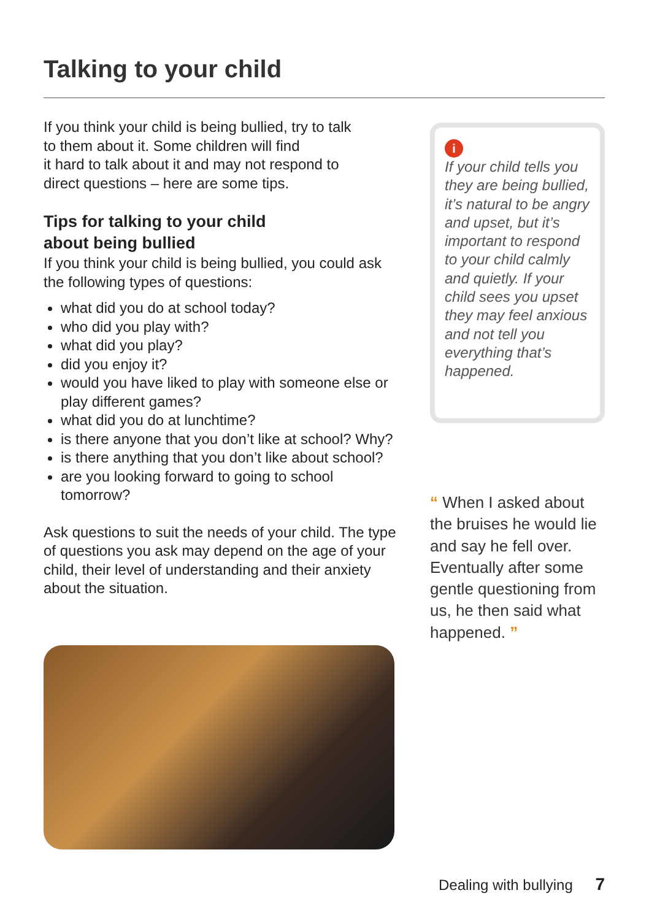Talking to your child
If you think your child is being bullied, try to talk
to them about it. Some children will find
it hard to talk about it and may not respond to
direct questions – here are some tips.
Tips for talking to your child
about being bullied
If you think your child is being bullied, you could ask the following types of questions:
what did you do at school today?
who did you play with?
what did you play?
did you enjoy it?
would you have liked to play with someone else or play different games?
what did you do at lunchtime?
is there anyone that you don’t like at school? Why?
is there anything that you don’t like about school?
are you looking forward to going to school tomorrow?
Ask questions to suit the needs of your child. The type of questions you ask may depend on the age of your child, their level of understanding and their anxiety about the situation.
i
If your child tells you they are being bullied, it’s natural to be angry and upset, but it’s important to respond to your child calmly and quietly. If your child sees you upset they may feel anxious and not tell you everything that’s happened.
“ When I asked about the bruises he would lie and say he fell over. Eventually after some gentle questioning from us, he then said what happened. ”
Dealing with bullying 7